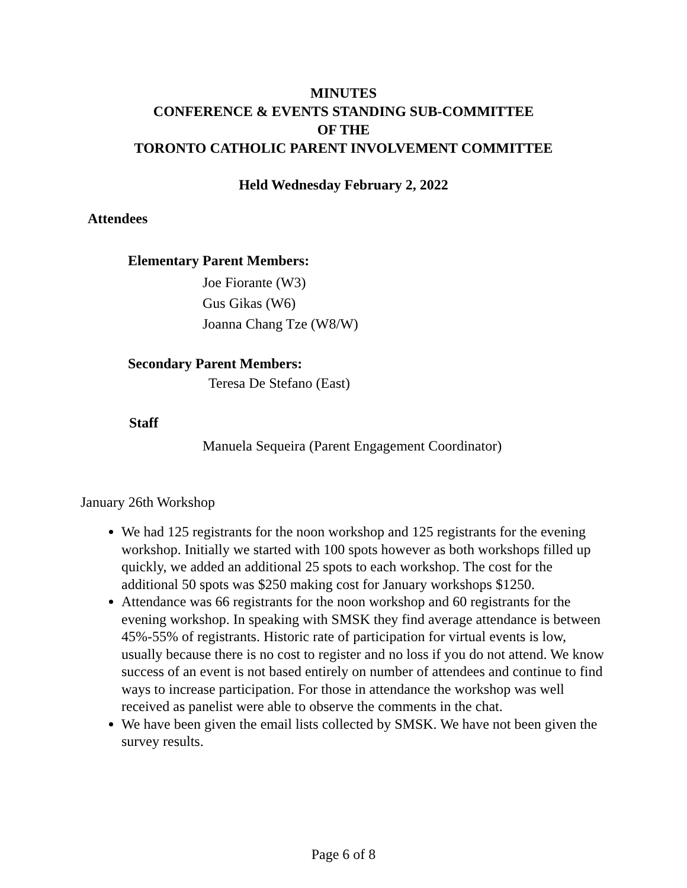MINUTES
CONFERENCE & EVENTS STANDING SUB-COMMITTEE
OF THE
TORONTO CATHOLIC PARENT INVOLVEMENT COMMITTEE
Held Wednesday February 2, 2022
Attendees
Elementary Parent Members:
Joe Fiorante (W3)
Gus Gikas (W6)
Joanna Chang Tze (W8/W)
Secondary Parent Members:
Teresa De Stefano (East)
Staff
Manuela Sequeira (Parent Engagement Coordinator)
January 26th Workshop
We had 125 registrants for the noon workshop and 125 registrants for the evening workshop. Initially we started with 100 spots however as both workshops filled up quickly, we added an additional 25 spots to each workshop. The cost for the additional 50 spots was $250 making cost for January workshops $1250.
Attendance was 66 registrants for the noon workshop and 60 registrants for the evening workshop. In speaking with SMSK they find average attendance is between 45%-55% of registrants. Historic rate of participation for virtual events is low, usually because there is no cost to register and no loss if you do not attend. We know success of an event is not based entirely on number of attendees and continue to find ways to increase participation. For those in attendance the workshop was well received as panelist were able to observe the comments in the chat.
We have been given the email lists collected by SMSK. We have not been given the survey results.
Page 6 of 8